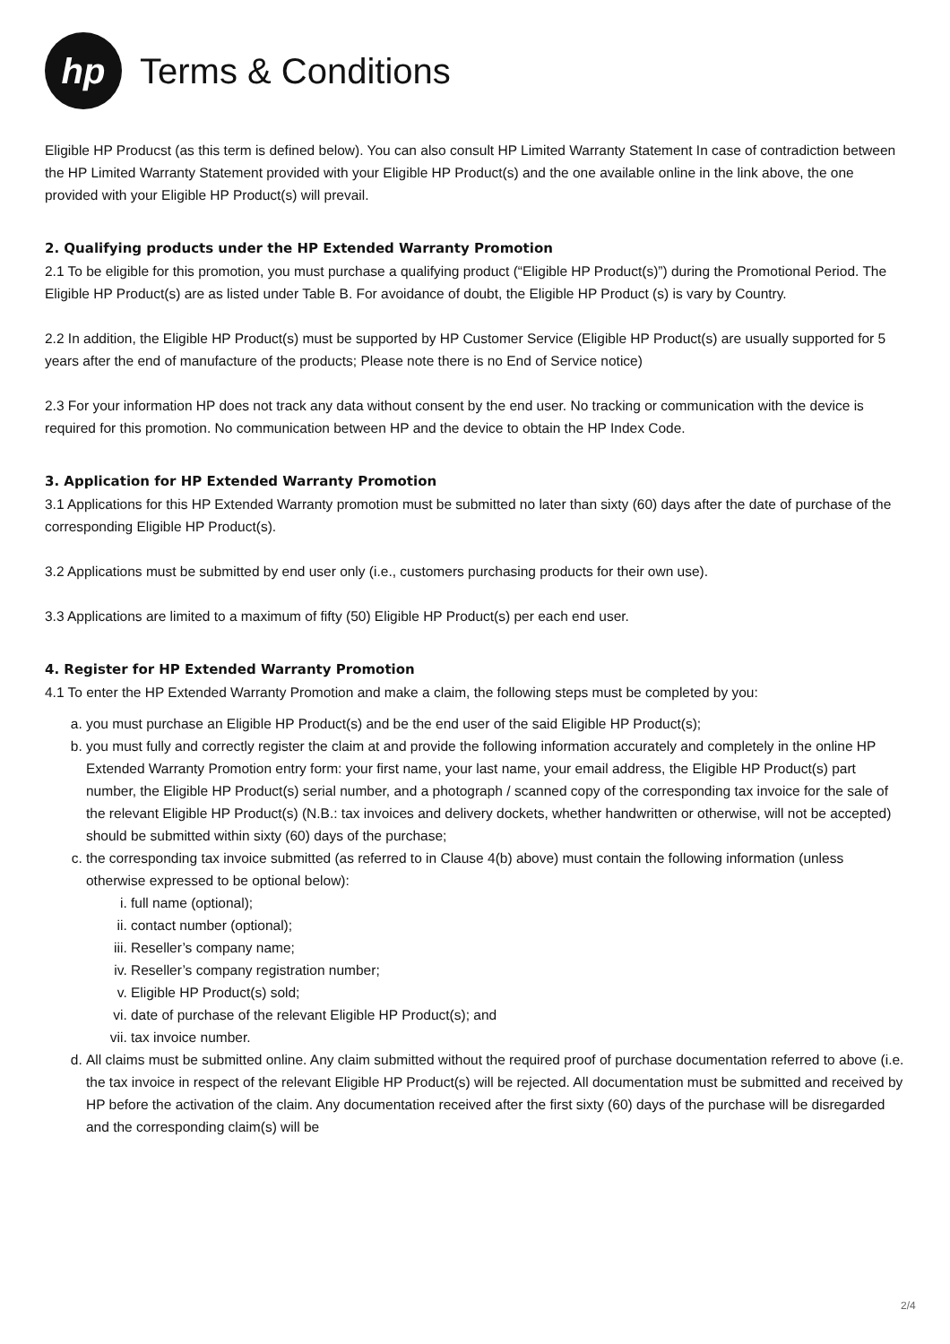hp
Terms & Conditions
Eligible HP Producst (as this term is defined below). You can also consult HP Limited Warranty Statement In case of contradiction between the HP Limited Warranty Statement provided with your Eligible HP Product(s) and the one available online in the link above, the one provided with your Eligible HP Product(s) will prevail.
2. Qualifying products under the HP Extended Warranty Promotion
2.1 To be eligible for this promotion, you must purchase a qualifying product (“Eligible HP Product(s)”) during the Promotional Period. The Eligible HP Product(s) are as listed under Table B. For avoidance of doubt, the Eligible HP Product (s) is vary by Country.
2.2 In addition, the Eligible HP Product(s) must be supported by HP Customer Service (Eligible HP Product(s) are usually supported for 5 years after the end of manufacture of the products; Please note there is no End of Service notice)
2.3 For your information HP does not track any data without consent by the end user. No tracking or communication with the device is required for this promotion. No communication between HP and the device to obtain the HP Index Code.
3. Application for HP Extended Warranty Promotion
3.1 Applications for this HP Extended Warranty promotion must be submitted no later than sixty (60) days after the date of purchase of the corresponding Eligible HP Product(s).
3.2 Applications must be submitted by end user only (i.e., customers purchasing products for their own use).
3.3 Applications are limited to a maximum of fifty (50) Eligible HP Product(s) per each end user.
4. Register for HP Extended Warranty Promotion
4.1 To enter the HP Extended Warranty Promotion and make a claim, the following steps must be completed by you:
a. you must purchase an Eligible HP Product(s) and be the end user of the said Eligible HP Product(s);
b. you must fully and correctly register the claim at and provide the following information accurately and completely in the online HP Extended Warranty Promotion entry form: your first name, your last name, your email address, the Eligible HP Product(s) part number, the Eligible HP Product(s) serial number, and a photograph / scanned copy of the corresponding tax invoice for the sale of the relevant Eligible HP Product(s) (N.B.: tax invoices and delivery dockets, whether handwritten or otherwise, will not be accepted) should be submitted within sixty (60) days of the purchase;
c. the corresponding tax invoice submitted (as referred to in Clause 4(b) above) must contain the following information (unless otherwise expressed to be optional below):
i. full name (optional);
ii. contact number (optional);
iii. Reseller’s company name;
iv. Reseller’s company registration number;
v. Eligible HP Product(s) sold;
vi. date of purchase of the relevant Eligible HP Product(s); and
vii. tax invoice number.
d. All claims must be submitted online. Any claim submitted without the required proof of purchase documentation referred to above (i.e. the tax invoice in respect of the relevant Eligible HP Product(s) will be rejected. All documentation must be submitted and received by HP before the activation of the claim. Any documentation received after the first sixty (60) days of the purchase will be disregarded and the corresponding claim(s) will be
2/4